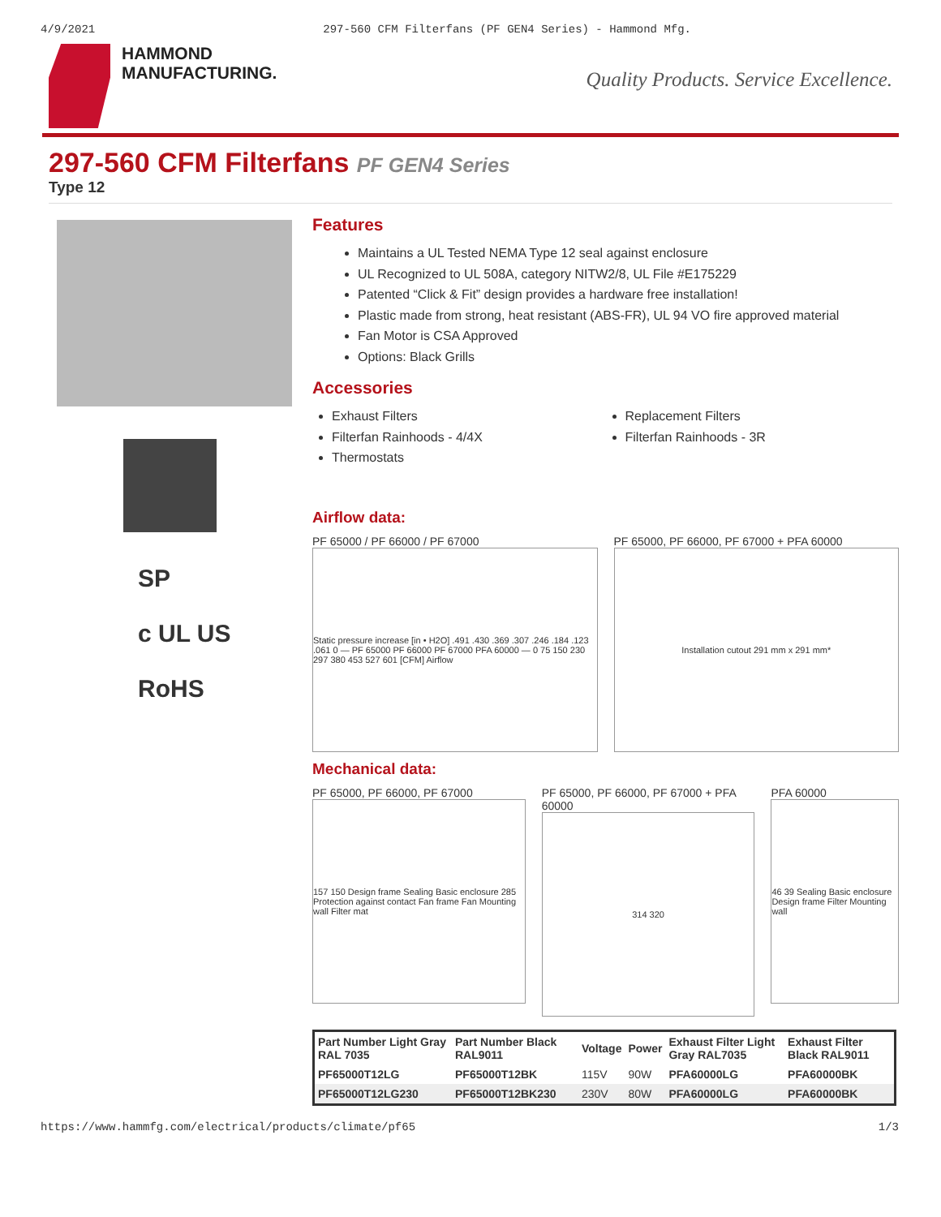4/9/2021 297-560 CFM Filterfans (PF GEN4 Series) - Hammond Mfg.
HAMMOND
MANUFACTURING.
Quality Products. Service Excellence.
297-560 CFM Filterfans PF GEN4 Series
Type 12
SP
c UL US
RoHS
Features
Maintains a UL Tested NEMA Type 12 seal against enclosure
UL Recognized to UL 508A, category NITW2/8, UL File #E175229
Patented “Click & Fit” design provides a hardware free installation!
Plastic made from strong, heat resistant (ABS-FR), UL 94 VO fire approved material
Fan Motor is CSA Approved
Options: Black Grills
Accessories
Exhaust Filters
Filterfan Rainhoods - 4/4X
Thermostats
Replacement Filters
Filterfan Rainhoods - 3R
Airflow data:
PF 65000 / PF 66000 / PF 67000
Static pressure increase [in • H2O] .491 .430 .369 .307 .246 .184 .123 .061 0 — PF 65000 PF 66000 PF 67000 PFA 60000 — 0 75 150 230 297 380 453 527 601 [CFM] Airflow
PF 65000, PF 66000, PF 67000 + PFA 60000
Installation cutout 291 mm x 291 mm*
Mechanical data:
PF 65000, PF 66000, PF 67000
157 150 Design frame Sealing Basic enclosure 285 Protection against contact Fan frame Fan Mounting wall Filter mat
PF 65000, PF 66000, PF 67000 + PFA 60000
314 320
PFA 60000
46 39 Sealing Basic enclosure Design frame Filter Mounting wall
| Part Number Light Gray RAL 7035 | Part Number Black RAL9011 | Voltage | Power | Exhaust Filter Light Gray RAL7035 | Exhaust Filter Black RAL9011 |
| --- | --- | --- | --- | --- | --- |
| PF65000T12LG | PF65000T12BK | 115V | 90W | PFA60000LG | PFA60000BK |
| PF65000T12LG230 | PF65000T12BK230 | 230V | 80W | PFA60000LG | PFA60000BK |
https://www.hammfg.com/electrical/products/climate/pf65 1/3